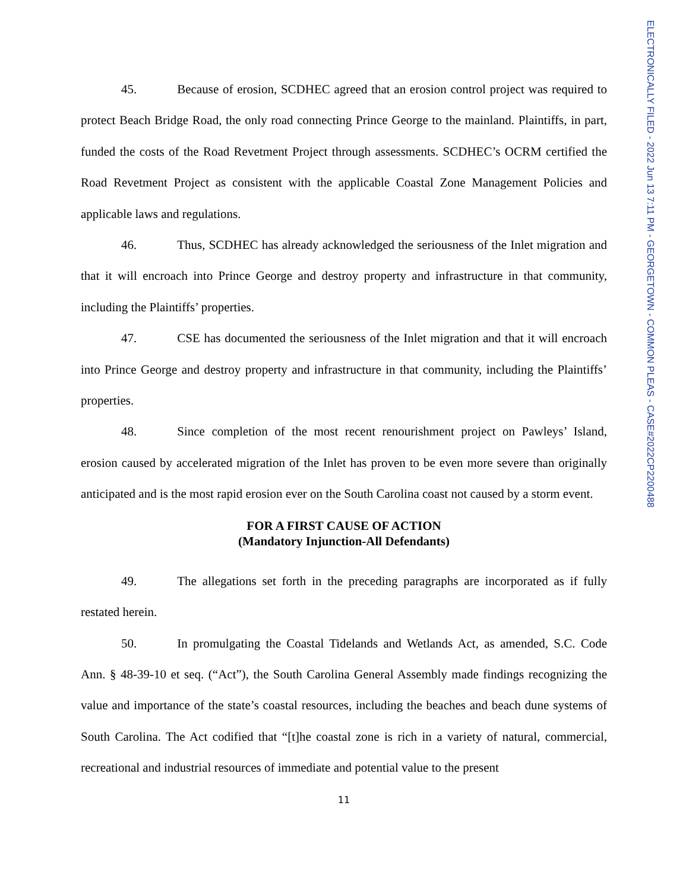45. Because of erosion, SCDHEC agreed that an erosion control project was required to protect Beach Bridge Road, the only road connecting Prince George to the mainland. Plaintiffs, in part, funded the costs of the Road Revetment Project through assessments. SCDHEC’s OCRM certified the Road Revetment Project as consistent with the applicable Coastal Zone Management Policies and applicable laws and regulations.
46. Thus, SCDHEC has already acknowledged the seriousness of the Inlet migration and that it will encroach into Prince George and destroy property and infrastructure in that community, including the Plaintiffs’ properties.
47. CSE has documented the seriousness of the Inlet migration and that it will encroach into Prince George and destroy property and infrastructure in that community, including the Plaintiffs’ properties.
48. Since completion of the most recent renourishment project on Pawleys’ Island, erosion caused by accelerated migration of the Inlet has proven to be even more severe than originally anticipated and is the most rapid erosion ever on the South Carolina coast not caused by a storm event.
FOR A FIRST CAUSE OF ACTION
(Mandatory Injunction-All Defendants)
49. The allegations set forth in the preceding paragraphs are incorporated as if fully restated herein.
50. In promulgating the Coastal Tidelands and Wetlands Act, as amended, S.C. Code Ann. § 48-39-10 et seq. (“Act”), the South Carolina General Assembly made findings recognizing the value and importance of the state’s coastal resources, including the beaches and beach dune systems of South Carolina. The Act codified that “[t]he coastal zone is rich in a variety of natural, commercial, recreational and industrial resources of immediate and potential value to the present
11
ELECTRONICALLY FILED - 2022 Jun 13 7:11 PM - GEORGETOWN - COMMON PLEAS - CASE#2022CP2200488